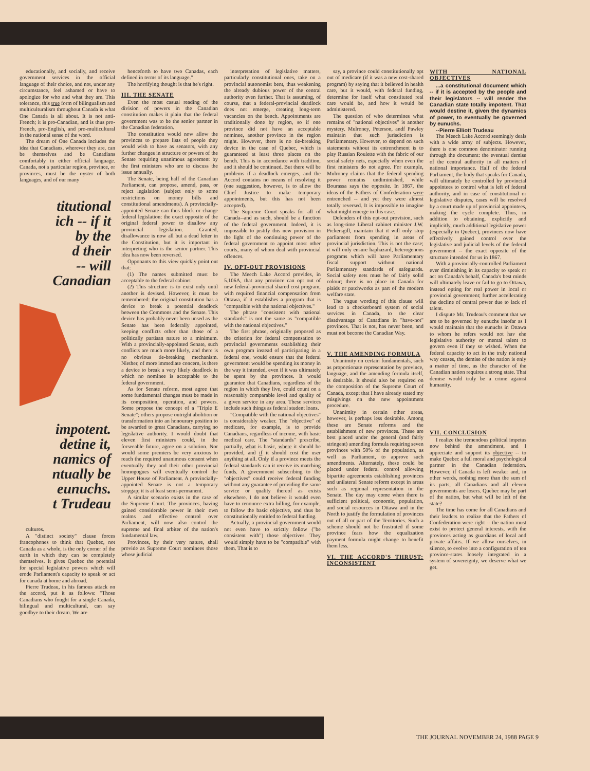educationally, and socially, and receive government services in the official language of their choice, and not, under any circumstance, feel ashamed or have to apologize for who and what they are. This tolerance, this true form of bilingualism and multiculturalism throughout Canada is what One Canada is all about. It is not anti-French; it is pro-Canadian, and is thus pro-French, pro-English, and pro-multicultural in the national sense of the word.
The dream of One Canada includes the idea that Canadians, wherever they are, can be themselves and be Canadians comfortably in either official language. Canada, not a particular region, province, or provinces, must be the oyster of both languages, and of our many
titutional
ich -- if it
by the
d their
-- will
Canadian
impotent.
detine it,
namics of
ntually be
eunuchs.
t Trudeau
cultures.
A "distinct society" clause forces francophones to think that Quebec, not Canada as a whole, is the only corner of the earth in which they can be completely themselves. It gives Quebec the potential for special legislative powers which will erode Parliament's capacity to speak or act for canada at home and abroad.
Pierre Trudeau, in his famous attack on the accord, put it as follows: "Those Canadians who fought for a single Canada, bilingual and multicultural, can say goodbye to their dream. We are
henceforth to have two Canadas, each defined in terms of its language."
The horrifying thought is that he's right.
III. THE SENATE
Even the most casual reading of the division of powers in the Canadian constitution makes it plain that the federal government was to be the senior partner in the Canadian federation.
The constitution would now allow the provinces to prepare lists of people they would wish to have as senators, with any further changes in structure or powers of the Senate requiring unanimous agreement by the first ministers who are to discuss the issue annually.
The Senate, being half of the Canadian Parliament, can propose, amend, pass, or reject legislation (subject only to some restrictions on money bills and constitutional amendments). A provincially-appointed Senate can thus block or change federal legislation: the exact opposite of the original federal power to disallow any provincial legislation. Granted, disallowance is now all but a dead letter in the Constitution, but it is important in interpreting who is the senior partner. This idea has now been reversed.
Opponants to this view quickly point out that:
(1) The names submitted must be acceptable to the federal cabinet
(2) This structure is to exist only until another is devised. However, it must be remembered: the original constitution has a device to break a potential deadlock between the Commons and the Senate. This device has probably never been unsed as the Senate has been federally appointed, keeping conflicts other than those of a politically partisan nature to a minimum. With a provincially-appointed Senate, such conflicts are much more likely, and there is no obvious tie-breaking mechanism. Niether, of more immediate concern, is there a device to break a very likely deadlock in which no nominee is acceptable to the federal government.
As for Senate reform, most agree that some fundamental changes must be made in its composition, operation, and powers. Some propose the concept of a "Triple E Senate"; others propose outright abolition or transformation into an honourary position to be awarded to great Canadians, carrying no legislative authority. I would doubt that eleven first ministers could, in the forseeable future, agree on a solution. Nor would some premiers be very anxious to reach the required unanimous consent when eventually they and their other provincial homogogues will eventually control the Upper House of Parliament. A provincially-appointed Senate is not a temporary stopgap; it is at least semi-permanent.
A similar scenario exists in the case of the Supreme Court. The provinces, having gained considerable power in their own realms and effective control over Parliament, will now also control the supreme and final arbiter of the nation's fundamental law.
Provinces, by their very nature, shall provide as Supreme Court nominees those whose judicial
interpretation of legislative matters, particularly constitutional ones, take on a provincial autonomist bent, thus weakening the already dubious power of the central authority even further. That is assuming, of course, that a federal-provincial deadlock does not emerge, creating long-term vacancies on the bench. Appointments are traditionally done by region, so if one province did not have an acceptable nominee, another province in the region might. However, there is no tie-breaking device in the case of Quebec, which is guaranteed at least three places on the bench. This is in accordance with tradition, and it should be continued. But there will be problems if a deadlock emerges, and the Accord contains no means of resolving it (one suggestion, however, is to allow the Chief Justice to make temporary appointments, but this has not been accepted).
The Supreme Court speaks for all of Canada--and as such, should be a function of the federal government. Indeed, it is impossible to justify this new provision in the light of the continuing power of the federal government to appoint most other courts, many of whom deal with provincial offences.
IV. OPT-OUT PROVISIONS
The Meech Lake Accord provides, in 5.106A, that any province can opt out of new federal-provincial shared cost program, with required financial compensation from Ottawa, if it establishes a program that is "compatible with the national objectives."
The phrase "consistent with national standards" is not the same as "compatible with the national objectives."
The first phrase, originally proposed as the criterion for federal compensation to provincial governments establishing their own program instead of participating in a federal one, would ensure that the federal government would be spending its money in the way it intended, even if it was ultimately be spent by the provinces. It would guarantee that Canadians, regardless of the region in which they live, could count on a reasonably comparable level and quality of a given service in any area. These services include such things as federal student loans.
"Compatible with the national objectives" is considerably weaker. The "objective" of medicare, for example, is to provide Canadians, regardless of income, with basic medical care. The "standards" prescribe, partially, what is basic, where it should be provided, and if it should cost the user anything at all. Only if a province meets the federal standards can it receive its matching funds. A government subscribing to the "objectives" could receive federal funding without any guarantee of providing the same service or quality thereof as exists elsewhere. I do not believe it would even have to renounce extra billing, for example, to follow the basic objective, and thus be constitutionally entitled to federal funding.
Actually, a provincial government would not even have to strictly follow ("be consistent with") those objectives. They would simply have to be "compatible" with them. That is to
say, a province could constitutionally opt out of medicare (if it was a new cost-shared program) by saying that it believed in health care, but it would, with federal funding, determine for itself what constituted real care would be, and how it would be administered.
The question of who determines what remains of "national objectives" is another mystery. Mulroney, Peterson, andf Pawley maintain that such jurisdiction is Parliamentary. However, to depend on such statements without its entrenchment is to play Russian Roulette with the fabric of our social safety nets, especially when even the first ministers do not agree. For example, Mulroney claims that the federal spending power remains undiminished, while Bourassa says the opposite. In 1867, the ideas of the Fathers of Confederation were entrenched -- and yet they were almost totally reversed. It is impossible to imagine what might emerge in this case.
Defenders of this opt-out provision, such as long-time Liberal cabinet minister J.W. Pickersgill, maintain that it will only stop parliament from spending in areas of provincial jurisdiction. This is not the case; it will only ensure haphazard, heterogenous programs which will have Parliamentary fiscal support without national Parliamentary standards of safeguards. Social safety nets must be of fairly solid colour; there is no place in Canada for plaids or patchworks as part of the modern welfare state.
The vague wording of this clause will lead to a checkerboard system of social services in Canada, to the clear disadvantage of Canadians in "have-not" provinces. That is not, has never been, and must not become the Canadian Way.
V. THE AMENDING FORMULA
Unanimity on certain fundamentals, such as proportionate representation by province, language, and the amending formula itself, is desirable. It should also be required on the composition of the Supreme Court of Canada, except that I have already stated my misgivings on the new appointment procedure.
Unanimity in certain other areas, however, is perhaps less desirable. Among these are Senate reforms and the establishment of new provinces. These are best placed under the general (and fairly stringent) amending formula requiring seven provinces with 50% of the population, as well as Parliament, to approve such amendments. Alternately, these could be placed under federal control allowing bipartite agreements establishing provinces and unilateral Senate reform except in areas such as regional representation in the Senate. The day may come when there is sufficient political, economic, population, and social resources in Ottawa and in the North to justify the formulation of provinces out of all or part of the Territories. Such a scheme should not be frustrated if some province fears how the equalization payment formula might change to benefit them less.
VI. THE ACCORD'S THRUST: INCONSISTENT
WITH NATIONAL OBJECTIVES
...a constitutional document which -- if it is accepted by the people and their legislators -- will render the Canadian state totally impotent. That would destine it, given the dynamics of power, to eventually be governed by eunuchs.
--Pierre Elliott Trudeau
The Meech Lake Accord seemingly deals with a wide array of subjects. However, there is one common denominator running through the document: the eventual demise of the central authority in all matters of national importance. Half of the federal Parliament, the body that speaks for Canada, will ultimately be controlled by provincial appointees to control what is left of federal authority, and in case of constitutional or legislative disputes, cases will be resolved by a court made up of provincial appointees, making the cycle complete. Thus, in addition to obtaining, explicitly and implicitly, much additional legislative power (especially in Quebec), provinces now have effectively gained control over the legislative and judicial levels of the federal government -- the exact opposite of the structure intended for us in 1867.
With a provincially-controlled Parliament ever diminishing in its capacity to speak or act on Canada's behalf, Canada's best minds will ultimately leave or fail to go to Ottawa, instead opting for real power in local or provincial government; further accellerating the decline of central power due to lack of talent.
I dispute Mr. Trudeau's comment that we are to be governed by eunuchs insofar as I would maintain that the eunuchs in Ottawa to whom he refers would not hav ehe legislative authority or mental talent to govern even if they so wished. When the federal capacity to act in the truly national way ceases, the demise of the nation is only a matter of time, as the character of the Canadian nation requires a strong state. That demise would truly be a crime against humanity.
VII. CONCLUSION
I realize the tremendous political impetus now behind the amendment, and I appreciate and support its objective -- to make Quebec a full moral and psychological partner in the Canadian federation. However, if Canada is left weaker and, in other words, nothing more than the sum of its parts, all Canadians and all eleven governments are losers. Quebec may be part of the nation, but what will be left of the state?
The time has come for all Canadians and their leaders to realize that the Fathers of Confederation were right -- the nation must exist to protect general interests, with the provinces acting as guardians of local and private affairs. If we allow ourselves, in silence, to evolve into a configuration of ten province-states loosely integrated in a system of sovereignty, we deserve what we get.
THE JOURNAL NOVEMBER 24, 1988 PAGE 9